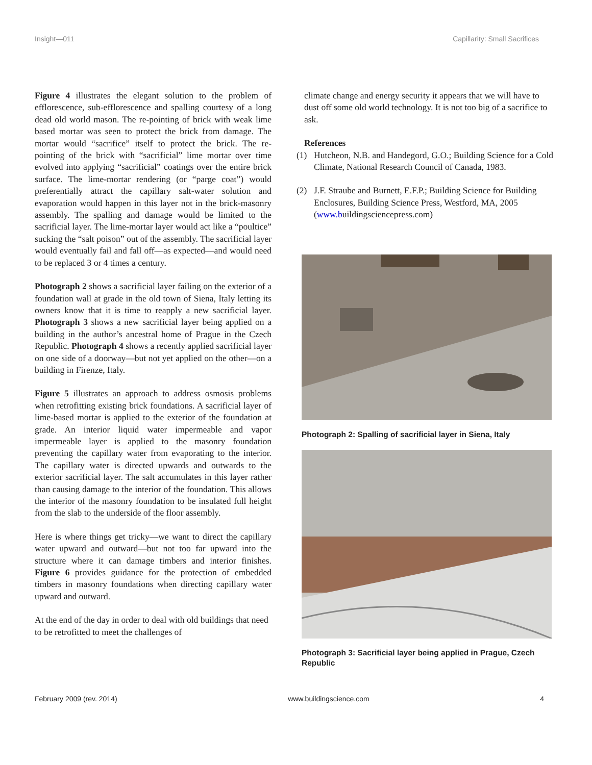Insight—011 Capillarity: Small Sacrifices
Figure 4 illustrates the elegant solution to the problem of efflorescence, sub-efflorescence and spalling courtesy of a long dead old world mason. The re-pointing of brick with weak lime based mortar was seen to protect the brick from damage. The mortar would “sacrifice” itself to protect the brick. The re-pointing of the brick with “sacrificial” lime mortar over time evolved into applying “sacrificial” coatings over the entire brick surface. The lime-mortar rendering (or “parge coat”) would preferentially attract the capillary salt-water solution and evaporation would happen in this layer not in the brick-masonry assembly. The spalling and damage would be limited to the sacrificial layer. The lime-mortar layer would act like a “poultice” sucking the “salt poison” out of the assembly. The sacrificial layer would eventually fail and fall off—as expected—and would need to be replaced 3 or 4 times a century.
Photograph 2 shows a sacrificial layer failing on the exterior of a foundation wall at grade in the old town of Siena, Italy letting its owners know that it is time to reapply a new sacrificial layer. Photograph 3 shows a new sacrificial layer being applied on a building in the author’s ancestral home of Prague in the Czech Republic. Photograph 4 shows a recently applied sacrificial layer on one side of a doorway—but not yet applied on the other—on a building in Firenze, Italy.
Figure 5 illustrates an approach to address osmosis problems when retrofitting existing brick foundations. A sacrificial layer of lime-based mortar is applied to the exterior of the foundation at grade. An interior liquid water impermeable and vapor impermeable layer is applied to the masonry foundation preventing the capillary water from evaporating to the interior. The capillary water is directed upwards and outwards to the exterior sacrificial layer. The salt accumulates in this layer rather than causing damage to the interior of the foundation. This allows the interior of the masonry foundation to be insulated full height from the slab to the underside of the floor assembly.
Here is where things get tricky—we want to direct the capillary water upward and outward—but not too far upward into the structure where it can damage timbers and interior finishes. Figure 6 provides guidance for the protection of embedded timbers in masonry foundations when directing capillary water upward and outward.
At the end of the day in order to deal with old buildings that need to be retrofitted to meet the challenges of
climate change and energy security it appears that we will have to dust off some old world technology. It is not too big of a sacrifice to ask.
References
(1) Hutcheon, N.B. and Handegord, G.O.; Building Science for a Cold Climate, National Research Council of Canada, 1983.
(2) J.F. Straube and Burnett, E.F.P.; Building Science for Building Enclosures, Building Science Press, Westford, MA, 2005 (www.buildingsciencepress.com)
Photograph 2: Spalling of sacrificial layer in Siena, Italy
Photograph 3: Sacrificial layer being applied in Prague, Czech Republic
February 2009 (rev. 2014) www.buildingscience.com 4